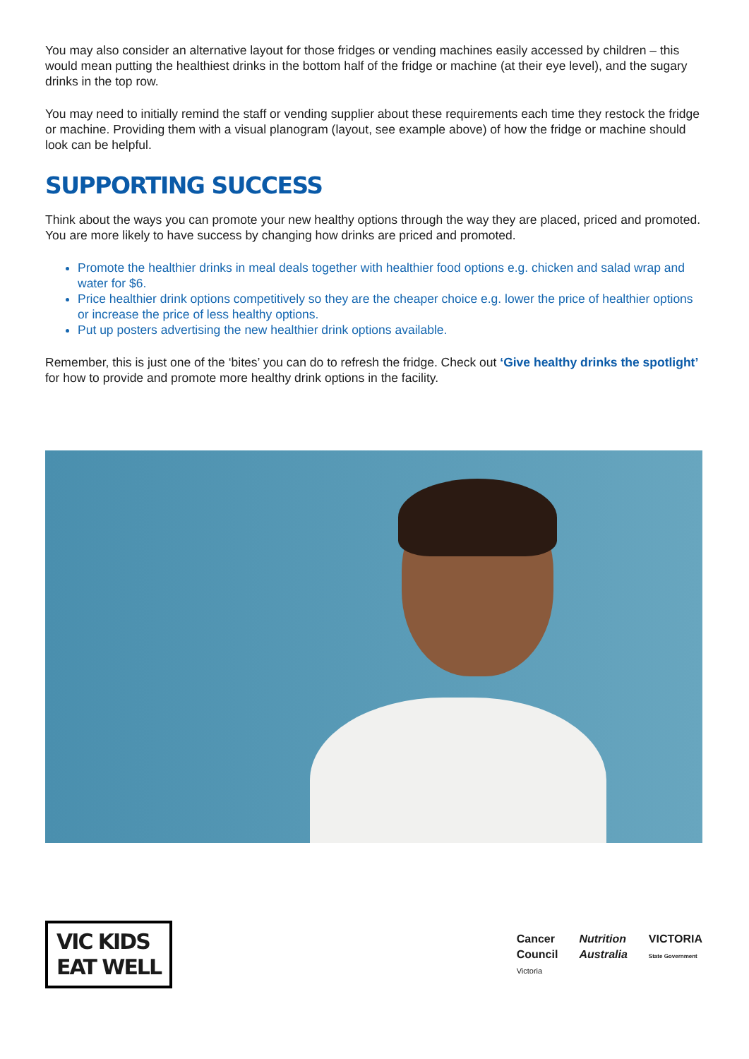You may also consider an alternative layout for those fridges or vending machines easily accessed by children – this would mean putting the healthiest drinks in the bottom half of the fridge or machine (at their eye level), and the sugary drinks in the top row.
You may need to initially remind the staff or vending supplier about these requirements each time they restock the fridge or machine. Providing them with a visual planogram (layout, see example above) of how the fridge or machine should look can be helpful.
SUPPORTING SUCCESS
Think about the ways you can promote your new healthy options through the way they are placed, priced and promoted. You are more likely to have success by changing how drinks are priced and promoted.
Promote the healthier drinks in meal deals together with healthier food options e.g. chicken and salad wrap and water for $6.
Price healthier drink options competitively so they are the cheaper choice e.g. lower the price of healthier options or increase the price of less healthy options.
Put up posters advertising the new healthier drink options available.
Remember, this is just one of the ‘bites’ you can do to refresh the fridge. Check out ‘Give healthy drinks the spotlight’ for how to provide and promote more healthy drink options in the facility.
VIC KIDS
EAT WELL
Cancer
Council
Victoria
Nutrition
Australia
VICTORIA
State Government